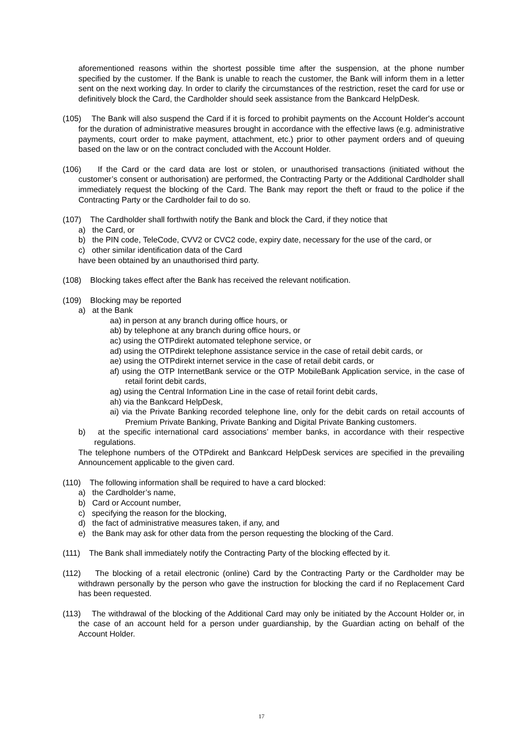aforementioned reasons within the shortest possible time after the suspension, at the phone number specified by the customer. If the Bank is unable to reach the customer, the Bank will inform them in a letter sent on the next working day. In order to clarify the circumstances of the restriction, reset the card for use or definitively block the Card, the Cardholder should seek assistance from the Bankcard HelpDesk.
(105) The Bank will also suspend the Card if it is forced to prohibit payments on the Account Holder's account for the duration of administrative measures brought in accordance with the effective laws (e.g. administrative payments, court order to make payment, attachment, etc.) prior to other payment orders and of queuing based on the law or on the contract concluded with the Account Holder.
(106) If the Card or the card data are lost or stolen, or unauthorised transactions (initiated without the customer’s consent or authorisation) are performed, the Contracting Party or the Additional Cardholder shall immediately request the blocking of the Card. The Bank may report the theft or fraud to the police if the Contracting Party or the Cardholder fail to do so.
(107) The Cardholder shall forthwith notify the Bank and block the Card, if they notice that
a) the Card, or
b) the PIN code, TeleCode, CVV2 or CVC2 code, expiry date, necessary for the use of the card, or
c) other similar identification data of the Card
have been obtained by an unauthorised third party.
(108) Blocking takes effect after the Bank has received the relevant notification.
(109) Blocking may be reported
a) at the Bank
aa) in person at any branch during office hours, or
ab) by telephone at any branch during office hours, or
ac) using the OTPdirekt automated telephone service, or
ad) using the OTPdirekt telephone assistance service in the case of retail debit cards, or
ae) using the OTPdirekt internet service in the case of retail debit cards, or
af) using the OTP InternetBank service or the OTP MobileBank Application service, in the case of retail forint debit cards,
ag) using the Central Information Line in the case of retail forint debit cards,
ah) via the Bankcard HelpDesk,
ai) via the Private Banking recorded telephone line, only for the debit cards on retail accounts of Premium Private Banking, Private Banking and Digital Private Banking customers.
b) at the specific international card associations’ member banks, in accordance with their respective regulations.
The telephone numbers of the OTPdirekt and Bankcard HelpDesk services are specified in the prevailing Announcement applicable to the given card.
(110) The following information shall be required to have a card blocked:
a) the Cardholder’s name,
b) Card or Account number,
c) specifying the reason for the blocking,
d) the fact of administrative measures taken, if any, and
e) the Bank may ask for other data from the person requesting the blocking of the Card.
(111) The Bank shall immediately notify the Contracting Party of the blocking effected by it.
(112) The blocking of a retail electronic (online) Card by the Contracting Party or the Cardholder may be withdrawn personally by the person who gave the instruction for blocking the card if no Replacement Card has been requested.
(113) The withdrawal of the blocking of the Additional Card may only be initiated by the Account Holder or, in the case of an account held for a person under guardianship, by the Guardian acting on behalf of the Account Holder.
17